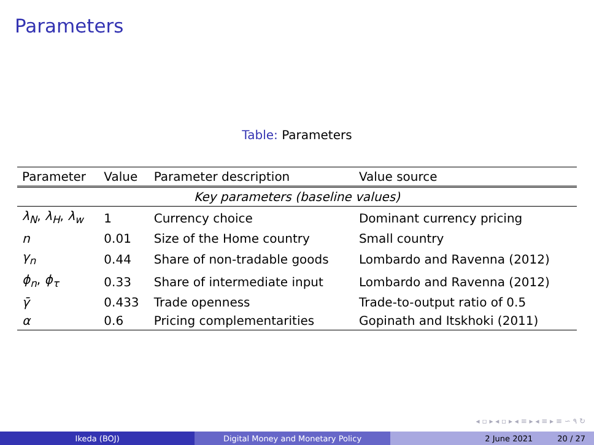Parameters
Table: Parameters
| Parameter | Value | Parameter description | Value source |
| --- | --- | --- | --- |
| Key parameters (baseline values) | | | |
| λ<sub>N</sub> , λ<sub>H</sub> , λ<sub>w</sub> | 1 | Currency choice | Dominant currency pricing |
| n | 0.01 | Size of the Home country | Small country |
| γ<sub>n</sub> | 0.44 | Share of non-tradable goods | Lombardo and Ravenna (2012) |
| ϕ<sub>n</sub> , ϕ<sub>τ</sub> | 0.33 | Share of intermediate input | Lombardo and Ravenna (2012) |
| γ̄ | 0.433 | Trade openness | Trade-to-output ratio of 0.5 |
| α | 0.6 | Pricing complementarities | Gopinath and Itskhoki (2011) |
◂ ▫ ▸ ◂ ▫ ▸ ◂ ≡ ▸ ◂ ≡ ▸ ≡ ∽ ۹ ↻
Ikeda (BOJ) Digital Money and Monetary Policy 2 June 2021 20 / 27